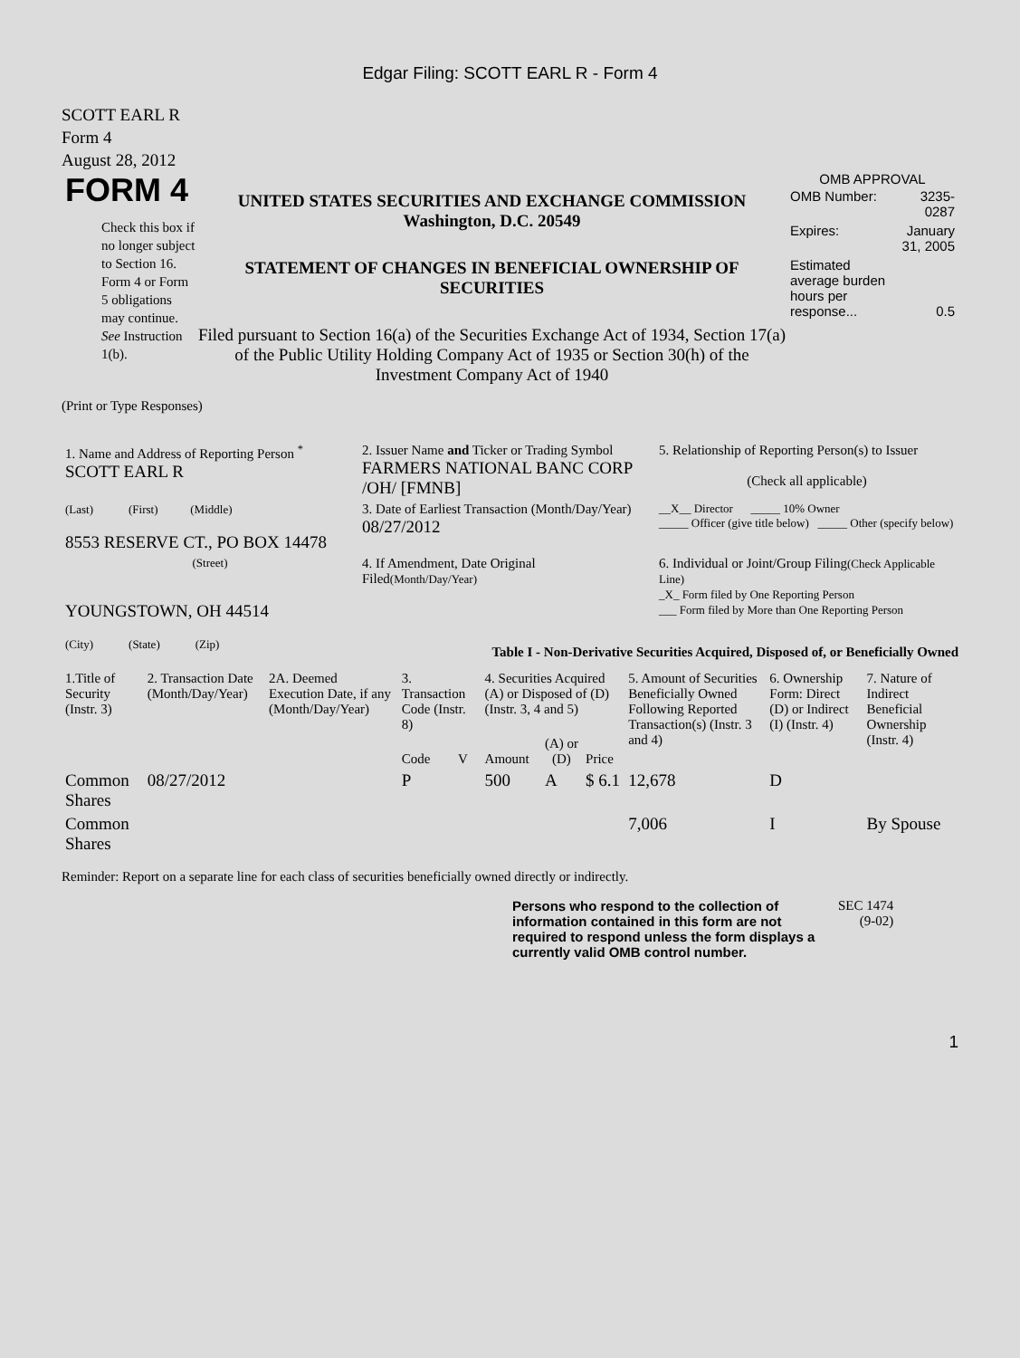Edgar Filing: SCOTT EARL R - Form 4
SCOTT EARL R
Form 4
August 28, 2012
FORM 4
Check this box if no longer subject to Section 16. Form 4 or Form 5 obligations may continue. See Instruction 1(b).
UNITED STATES SECURITIES AND EXCHANGE COMMISSION
Washington, D.C. 20549
STATEMENT OF CHANGES IN BENEFICIAL OWNERSHIP OF SECURITIES
Filed pursuant to Section 16(a) of the Securities Exchange Act of 1934, Section 17(a) of the Public Utility Holding Company Act of 1935 or Section 30(h) of the Investment Company Act of 1940
OMB APPROVAL
| OMB Number: | 3235-0287 |
| Expires: | January 31, 2005 |
| Estimated average burden hours per response... | 0.5 |
(Print or Type Responses)
| 1. Name and Address of Reporting Person <sup>*</sup> SCOTT EARL R | 2. Issuer Name and Ticker or Trading Symbol FARMERS NATIONAL BANC CORP /OH/ [FMNB] | 5. Relationship of Reporting Person(s) to Issuer (Check all applicable) |
| (Last) (First) (Middle) 8553 RESERVE CT., PO BOX 14478 | 3. Date of Earliest Transaction (Month/Day/Year) 08/27/2012 | __X__ Director _____ 10% Owner _____ Officer (give title below) _____ Other (specify below) |
| (Street) YOUNGSTOWN, OH 44514 (City) (State) (Zip) | 4. If Amendment, Date Original Filed (Month/Day/Year) | 6. Individual or Joint/Group Filing (Check Applicable Line) _X_ Form filed by One Reporting Person ___ Form filed by More than One Reporting Person |
Table I - Non-Derivative Securities Acquired, Disposed of, or Beneficially Owned
| 1.Title of Security (Instr. 3) | 2. Transaction Date (Month/Day/Year) | 2A. Deemed Execution Date, if any (Month/Day/Year) | 3. Transaction Code (Instr. 8) | | 4. Securities Acquired (A) or Disposed of (D) (Instr. 3, 4 and 5) | | | 5. Amount of Securities Beneficially Owned Following Reported Transaction(s) (Instr. 3 and 4) | 6. Ownership Form: Direct (D) or Indirect (I) (Instr. 4) | 7. Nature of Indirect Beneficial Ownership (Instr. 4) |
| --- | --- | --- | --- | --- | --- | --- | --- | --- | --- | --- |
| | | | Code | V | Amount | (A) or (D) | Price | | | |
| Common Shares | 08/27/2012 | | P | | 500 | A | $ 6.1 | 12,678 | D | |
| Common Shares | | | | | | | | 7,006 | I | By Spouse |
Reminder: Report on a separate line for each class of securities beneficially owned directly or indirectly.
Persons who respond to the collection of information contained in this form are not required to respond unless the form displays a currently valid OMB control number.
SEC 1474
(9-02)
1